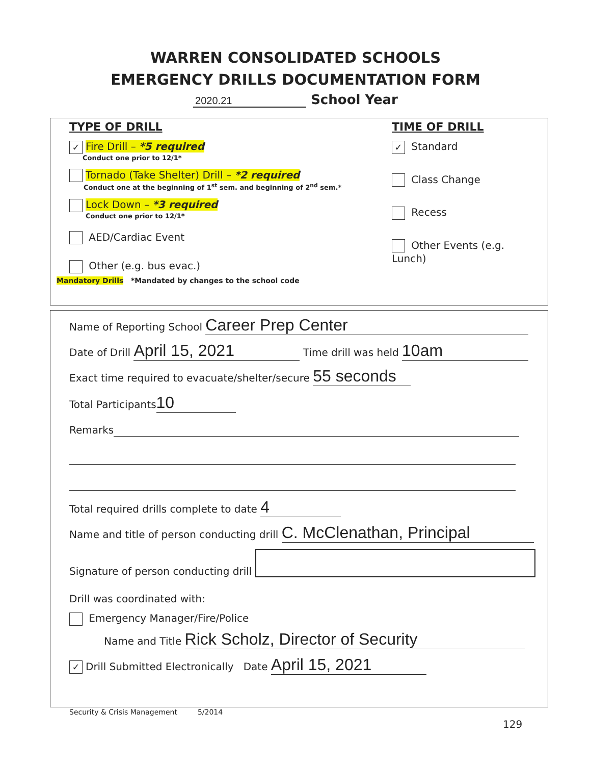WARREN CONSOLIDATED SCHOOLS
EMERGENCY DRILLS DOCUMENTATION FORM
2020.21 School Year
TYPE OF DRILL
✓ Fire Drill – *5 required
Conduct one prior to 12/1*
Tornado (Take Shelter) Drill – *2 required
Conduct one at the beginning of 1<sup>st</sup> sem. and beginning of 2<sup>nd</sup> sem.*
Lock Down – *3 required
Conduct one prior to 12/1*
AED/Cardiac Event
Other (e.g. bus evac.)
TIME OF DRILL
✓ Standard
Class Change
Recess
Other Events (e.g. Lunch)
Mandatory Drills *Mandated by changes to the school code
Name of Reporting School Career Prep Center
Date of Drill April 15, 2021 Time drill was held 10am
Exact time required to evacuate/shelter/secure 55 seconds
Total Participants 10
Remarks
Total required drills complete to date 4
Name and title of person conducting drill C. McClenathan, Principal
Signature of person conducting drill
Drill was coordinated with:
Emergency Manager/Fire/Police
Name and Title Rick Scholz, Director of Security
✓ Drill Submitted Electronically Date April 15, 2021
Security & Crisis Management 5/2014
129